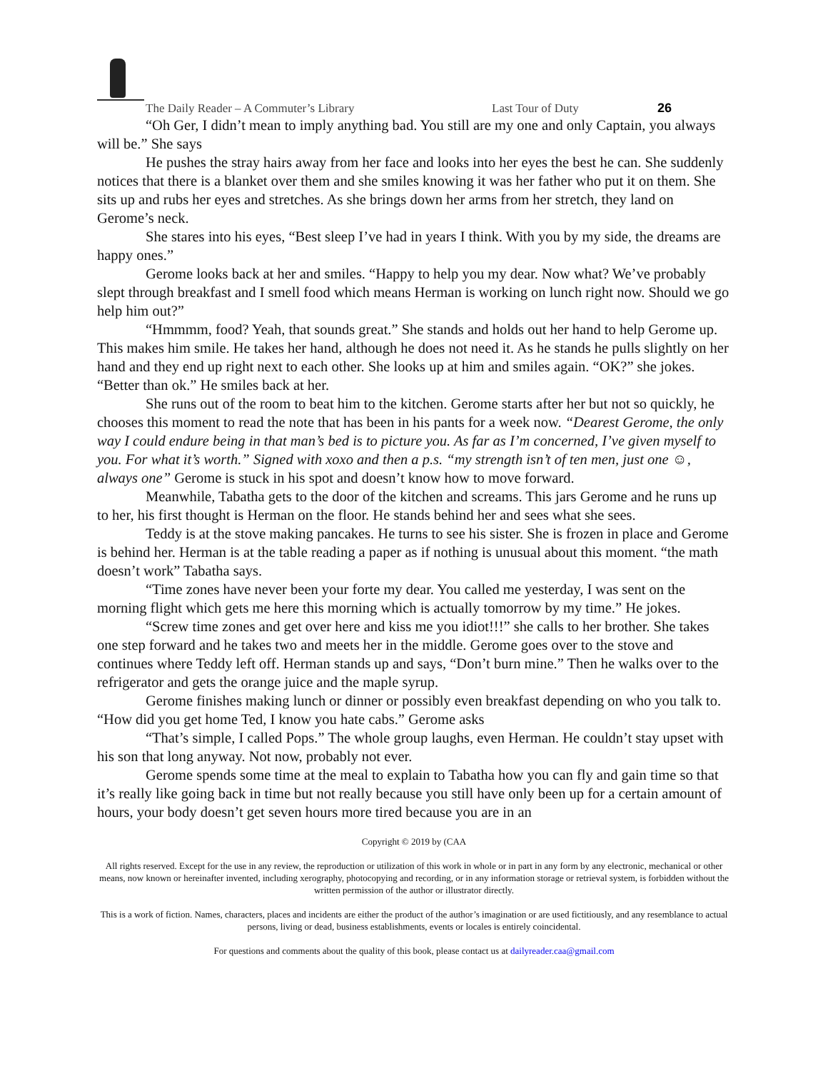The Daily Reader – A Commuter’s Library Last Tour of Duty 26
“Oh Ger, I didn’t mean to imply anything bad. You still are my one and only Captain, you always will be.” She says
He pushes the stray hairs away from her face and looks into her eyes the best he can. She suddenly notices that there is a blanket over them and she smiles knowing it was her father who put it on them. She sits up and rubs her eyes and stretches. As she brings down her arms from her stretch, they land on Gerome’s neck.
She stares into his eyes, “Best sleep I’ve had in years I think. With you by my side, the dreams are happy ones.”
Gerome looks back at her and smiles. “Happy to help you my dear. Now what? We’ve probably slept through breakfast and I smell food which means Herman is working on lunch right now. Should we go help him out?”
“Hmmmm, food? Yeah, that sounds great.” She stands and holds out her hand to help Gerome up. This makes him smile. He takes her hand, although he does not need it. As he stands he pulls slightly on her hand and they end up right next to each other. She looks up at him and smiles again. “OK?” she jokes. “Better than ok.” He smiles back at her.
She runs out of the room to beat him to the kitchen. Gerome starts after her but not so quickly, he chooses this moment to read the note that has been in his pants for a week now. “Dearest Gerome, the only way I could endure being in that man’s bed is to picture you. As far as I’m concerned, I’ve given myself to you. For what it’s worth.” Signed with xoxo and then a p.s. “my strength isn’t of ten men, just one ☺, always one” Gerome is stuck in his spot and doesn’t know how to move forward.
Meanwhile, Tabatha gets to the door of the kitchen and screams. This jars Gerome and he runs up to her, his first thought is Herman on the floor. He stands behind her and sees what she sees.
Teddy is at the stove making pancakes. He turns to see his sister. She is frozen in place and Gerome is behind her. Herman is at the table reading a paper as if nothing is unusual about this moment. “the math doesn’t work” Tabatha says.
“Time zones have never been your forte my dear. You called me yesterday, I was sent on the morning flight which gets me here this morning which is actually tomorrow by my time.” He jokes.
“Screw time zones and get over here and kiss me you idiot!!!” she calls to her brother. She takes one step forward and he takes two and meets her in the middle. Gerome goes over to the stove and continues where Teddy left off. Herman stands up and says, “Don’t burn mine.” Then he walks over to the refrigerator and gets the orange juice and the maple syrup.
Gerome finishes making lunch or dinner or possibly even breakfast depending on who you talk to. “How did you get home Ted, I know you hate cabs.” Gerome asks
“That’s simple, I called Pops.” The whole group laughs, even Herman. He couldn’t stay upset with his son that long anyway. Not now, probably not ever.
Gerome spends some time at the meal to explain to Tabatha how you can fly and gain time so that it’s really like going back in time but not really because you still have only been up for a certain amount of hours, your body doesn’t get seven hours more tired because you are in an
Copyright © 2019 by (CAA
All rights reserved. Except for the use in any review, the reproduction or utilization of this work in whole or in part in any form by any electronic, mechanical or other means, now known or hereinafter invented, including xerography, photocopying and recording, or in any information storage or retrieval system, is forbidden without the written permission of the author or illustrator directly.
This is a work of fiction. Names, characters, places and incidents are either the product of the author’s imagination or are used fictitiously, and any resemblance to actual persons, living or dead, business establishments, events or locales is entirely coincidental.
For questions and comments about the quality of this book, please contact us at dailyreader.caa@gmail.com